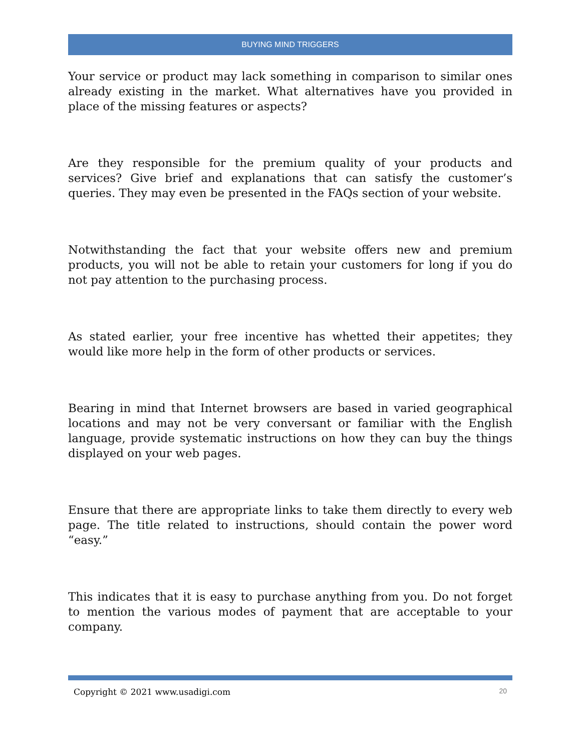BUYING MIND TRIGGERS
Your service or product may lack something in comparison to similar ones already existing in the market. What alternatives have you provided in place of the missing features or aspects?
Are they responsible for the premium quality of your products and services? Give brief and explanations that can satisfy the customer’s queries. They may even be presented in the FAQs section of your website.
Notwithstanding the fact that your website offers new and premium products, you will not be able to retain your customers for long if you do not pay attention to the purchasing process.
As stated earlier, your free incentive has whetted their appetites; they would like more help in the form of other products or services.
Bearing in mind that Internet browsers are based in varied geographical locations and may not be very conversant or familiar with the English language, provide systematic instructions on how they can buy the things displayed on your web pages.
Ensure that there are appropriate links to take them directly to every web page. The title related to instructions, should contain the power word “easy.”
This indicates that it is easy to purchase anything from you. Do not forget to mention the various modes of payment that are acceptable to your company.
Copyright © 2021 www.usadigi.com 20